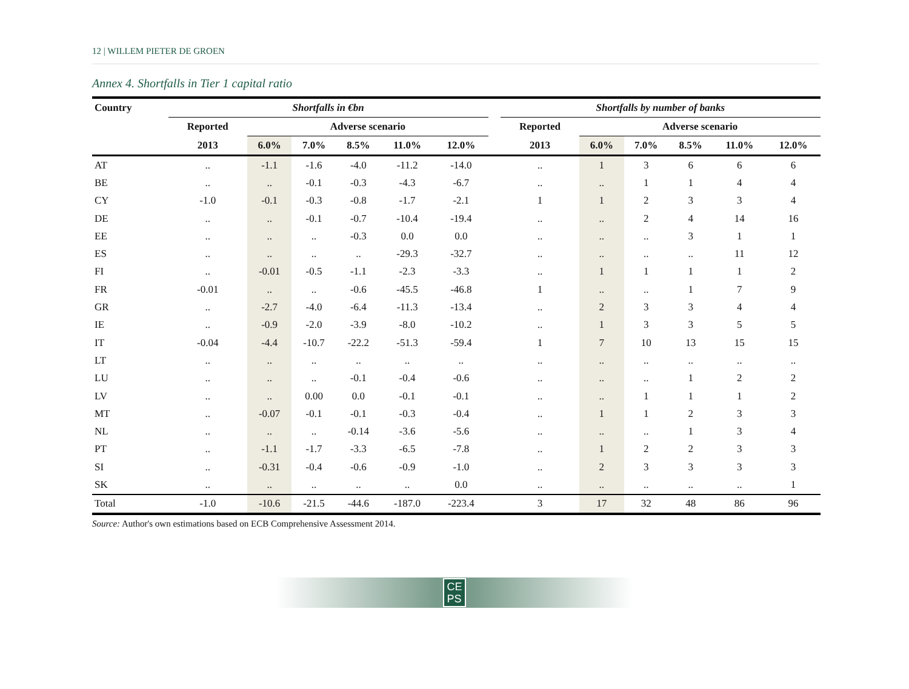12 | WILLEM PIETER DE GROEN
Annex 4. Shortfalls in Tier 1 capital ratio
| Country | Shortfalls in €bn | | | | | | | Shortfalls by number of banks | | | | | |
| --- | --- | --- | --- | --- | --- | --- | --- | --- | --- | --- | --- | --- | --- |
| | Reported | Adverse scenario | | | | | | Reported | Adverse scenario | | | | |
| | 2013 | 6.0% | 7.0% | 8.5% | 11.0% | 12.0% | | 2013 | 6.0% | 7.0% | 8.5% | 11.0% | 12.0% |
| AT | .. | -1.1 | -1.6 | -4.0 | -11.2 | -14.0 | | .. | 1 | 3 | 6 | 6 | 6 |
| BE | .. | .. | -0.1 | -0.3 | -4.3 | -6.7 | | .. | .. | 1 | 1 | 4 | 4 |
| CY | -1.0 | -0.1 | -0.3 | -0.8 | -1.7 | -2.1 | | 1 | 1 | 2 | 3 | 3 | 4 |
| DE | .. | .. | -0.1 | -0.7 | -10.4 | -19.4 | | .. | .. | 2 | 4 | 14 | 16 |
| EE | .. | .. | .. | -0.3 | 0.0 | 0.0 | | .. | .. | .. | 3 | 1 | 1 |
| ES | .. | .. | .. | .. | -29.3 | -32.7 | | .. | .. | .. | .. | 11 | 12 |
| FI | .. | -0.01 | -0.5 | -1.1 | -2.3 | -3.3 | | .. | 1 | 1 | 1 | 1 | 2 |
| FR | -0.01 | .. | .. | -0.6 | -45.5 | -46.8 | | 1 | .. | .. | 1 | 7 | 9 |
| GR | .. | -2.7 | -4.0 | -6.4 | -11.3 | -13.4 | | .. | 2 | 3 | 3 | 4 | 4 |
| IE | .. | -0.9 | -2.0 | -3.9 | -8.0 | -10.2 | | .. | 1 | 3 | 3 | 5 | 5 |
| IT | -0.04 | -4.4 | -10.7 | -22.2 | -51.3 | -59.4 | | 1 | 7 | 10 | 13 | 15 | 15 |
| LT | .. | .. | .. | .. | .. | .. | | .. | .. | .. | .. | .. | .. |
| LU | .. | .. | .. | -0.1 | -0.4 | -0.6 | | .. | .. | .. | 1 | 2 | 2 |
| LV | .. | .. | 0.00 | 0.0 | -0.1 | -0.1 | | .. | .. | 1 | 1 | 1 | 2 |
| MT | .. | -0.07 | -0.1 | -0.1 | -0.3 | -0.4 | | .. | 1 | 1 | 2 | 3 | 3 |
| NL | .. | .. | .. | -0.14 | -3.6 | -5.6 | | .. | .. | .. | 1 | 3 | 4 |
| PT | .. | -1.1 | -1.7 | -3.3 | -6.5 | -7.8 | | .. | 1 | 2 | 2 | 3 | 3 |
| SI | .. | -0.31 | -0.4 | -0.6 | -0.9 | -1.0 | | .. | 2 | 3 | 3 | 3 | 3 |
| SK | .. | .. | .. | .. | .. | 0.0 | | .. | .. | .. | .. | .. | 1 |
| Total | -1.0 | -10.6 | -21.5 | -44.6 | -187.0 | -223.4 | | 3 | 17 | 32 | 48 | 86 | 96 |
Source: Author's own estimations based on ECB Comprehensive Assessment 2014.
CE
PS